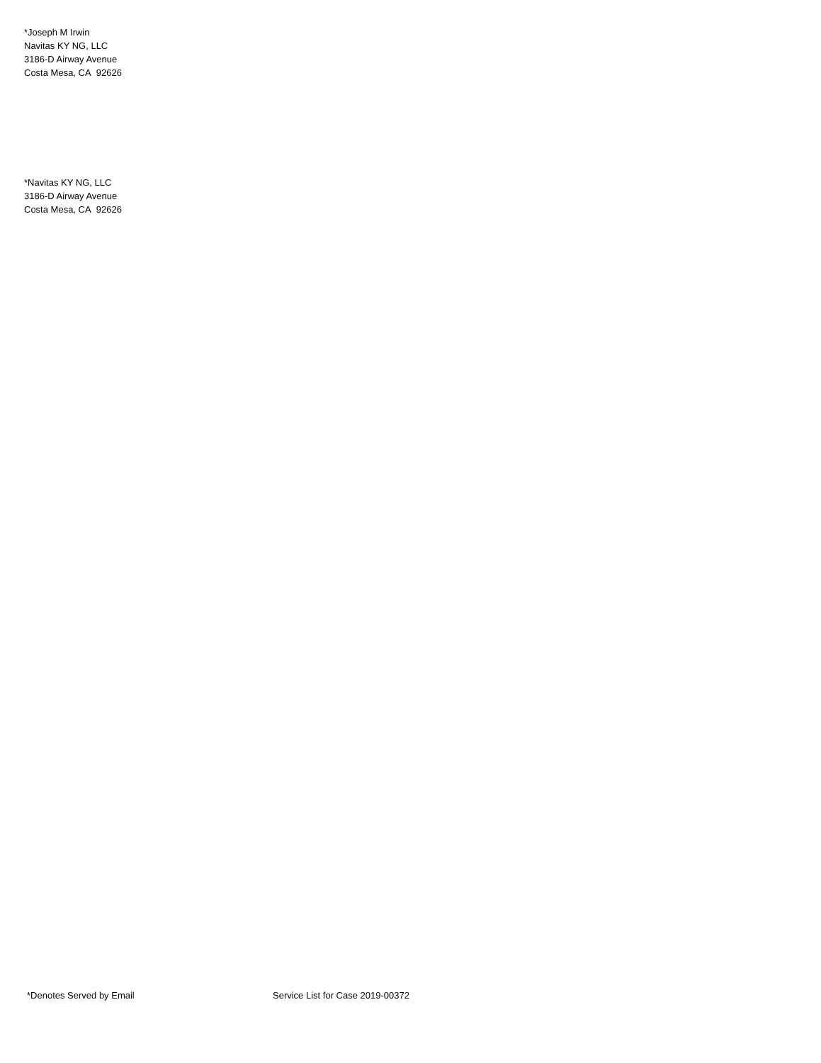*Joseph M Irwin
Navitas KY NG, LLC
3186-D Airway Avenue
Costa Mesa, CA 92626
*Navitas KY NG, LLC
3186-D Airway Avenue
Costa Mesa, CA 92626
*Denotes Served by Email
Service List for Case 2019-00372